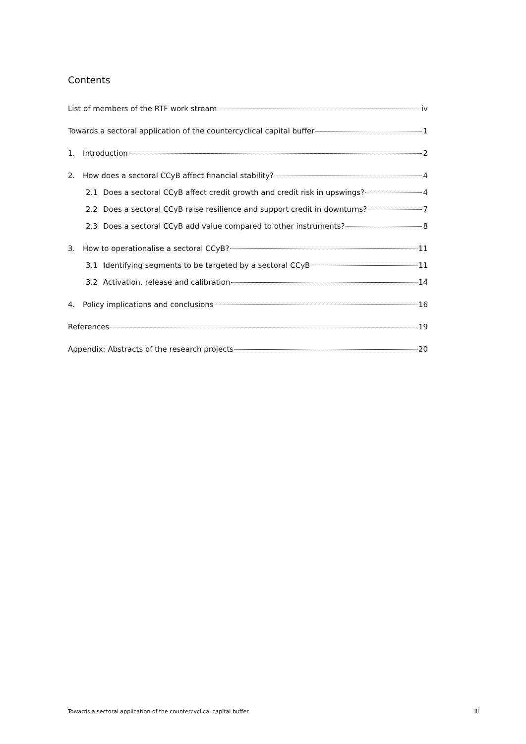Contents
List of members of the RTF work stream iv
Towards a sectoral application of the countercyclical capital buffer 1
1. Introduction 2
2. How does a sectoral CCyB affect financial stability? 4
2.1 Does a sectoral CCyB affect credit growth and credit risk in upswings? 4
2.2 Does a sectoral CCyB raise resilience and support credit in downturns? 7
2.3 Does a sectoral CCyB add value compared to other instruments? 8
3. How to operationalise a sectoral CCyB? 11
3.1 Identifying segments to be targeted by a sectoral CCyB 11
3.2 Activation, release and calibration 14
4. Policy implications and conclusions 16
References 19
Appendix: Abstracts of the research projects 20
Towards a sectoral application of the countercyclical capital buffer iii